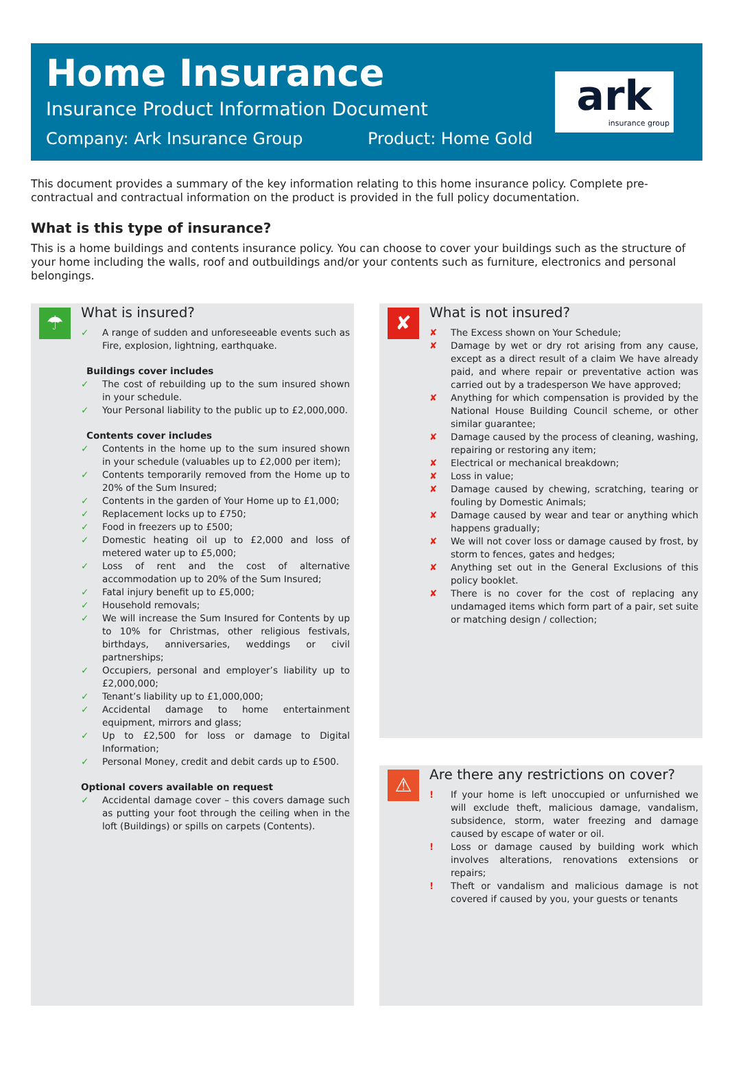Home Insurance
Insurance Product Information Document
Company: Ark Insurance Group Product: Home Gold
ark
insurance group
This document provides a summary of the key information relating to this home insurance policy. Complete pre-contractual and contractual information on the product is provided in the full policy documentation.
What is this type of insurance?
This is a home buildings and contents insurance policy. You can choose to cover your buildings such as the structure of your home including the walls, roof and outbuildings and/or your contents such as furniture, electronics and personal belongings.
☂
What is insured?
✓ A range of sudden and unforeseeable events such as Fire, explosion, lightning, earthquake.
Buildings cover includes
✓ The cost of rebuilding up to the sum insured shown in your schedule.
✓ Your Personal liability to the public up to £2,000,000.
Contents cover includes
✓ Contents in the home up to the sum insured shown in your schedule (valuables up to £2,000 per item);
✓ Contents temporarily removed from the Home up to 20% of the Sum Insured;
✓ Contents in the garden of Your Home up to £1,000;
✓ Replacement locks up to £750;
✓ Food in freezers up to £500;
✓ Domestic heating oil up to £2,000 and loss of metered water up to £5,000;
✓ Loss of rent and the cost of alternative accommodation up to 20% of the Sum Insured;
✓ Fatal injury benefit up to £5,000;
✓ Household removals;
✓ We will increase the Sum Insured for Contents by up to 10% for Christmas, other religious festivals, birthdays, anniversaries, weddings or civil partnerships;
✓ Occupiers, personal and employer’s liability up to £2,000,000;
✓ Tenant’s liability up to £1,000,000;
✓ Accidental damage to home entertainment equipment, mirrors and glass;
✓ Up to £2,500 for loss or damage to Digital Information;
✓ Personal Money, credit and debit cards up to £500.
Optional covers available on request
✓ Accidental damage cover – this covers damage such as putting your foot through the ceiling when in the loft (Buildings) or spills on carpets (Contents).
✘
What is not insured?
✘ The Excess shown on Your Schedule;
✘ Damage by wet or dry rot arising from any cause, except as a direct result of a claim We have already paid, and where repair or preventative action was carried out by a tradesperson We have approved;
✘ Anything for which compensation is provided by the National House Building Council scheme, or other similar guarantee;
✘ Damage caused by the process of cleaning, washing, repairing or restoring any item;
✘ Electrical or mechanical breakdown;
✘ Loss in value;
✘ Damage caused by chewing, scratching, tearing or fouling by Domestic Animals;
✘ Damage caused by wear and tear or anything which happens gradually;
✘ We will not cover loss or damage caused by frost, by storm to fences, gates and hedges;
✘ Anything set out in the General Exclusions of this policy booklet.
✘ There is no cover for the cost of replacing any undamaged items which form part of a pair, set suite or matching design / collection;
⚠
Are there any restrictions on cover?
! If your home is left unoccupied or unfurnished we will exclude theft, malicious damage, vandalism, subsidence, storm, water freezing and damage caused by escape of water or oil.
! Loss or damage caused by building work which involves alterations, renovations extensions or repairs;
! Theft or vandalism and malicious damage is not covered if caused by you, your guests or tenants